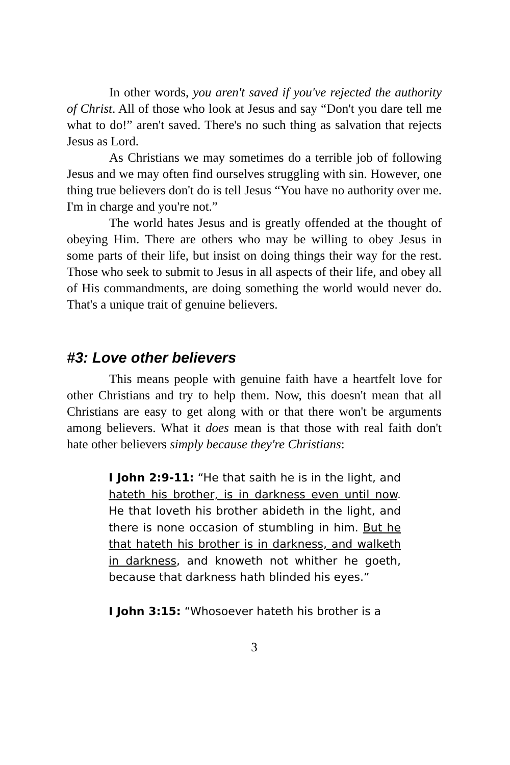In other words, you aren't saved if you've rejected the authority of Christ. All of those who look at Jesus and say “Don't you dare tell me what to do!” aren't saved. There's no such thing as salvation that rejects Jesus as Lord.
As Christians we may sometimes do a terrible job of following Jesus and we may often find ourselves struggling with sin. However, one thing true believers don't do is tell Jesus “You have no authority over me. I'm in charge and you're not.”
The world hates Jesus and is greatly offended at the thought of obeying Him. There are others who may be willing to obey Jesus in some parts of their life, but insist on doing things their way for the rest. Those who seek to submit to Jesus in all aspects of their life, and obey all of His commandments, are doing something the world would never do. That's a unique trait of genuine believers.
#3: Love other believers
This means people with genuine faith have a heartfelt love for other Christians and try to help them. Now, this doesn't mean that all Christians are easy to get along with or that there won't be arguments among believers. What it does mean is that those with real faith don't hate other believers simply because they're Christians:
I John 2:9-11: “He that saith he is in the light, and hateth his brother, is in darkness even until now. He that loveth his brother abideth in the light, and there is none occasion of stumbling in him. But he that hateth his brother is in darkness, and walketh in darkness, and knoweth not whither he goeth, because that darkness hath blinded his eyes.”
I John 3:15: “Whosoever hateth his brother is a
3